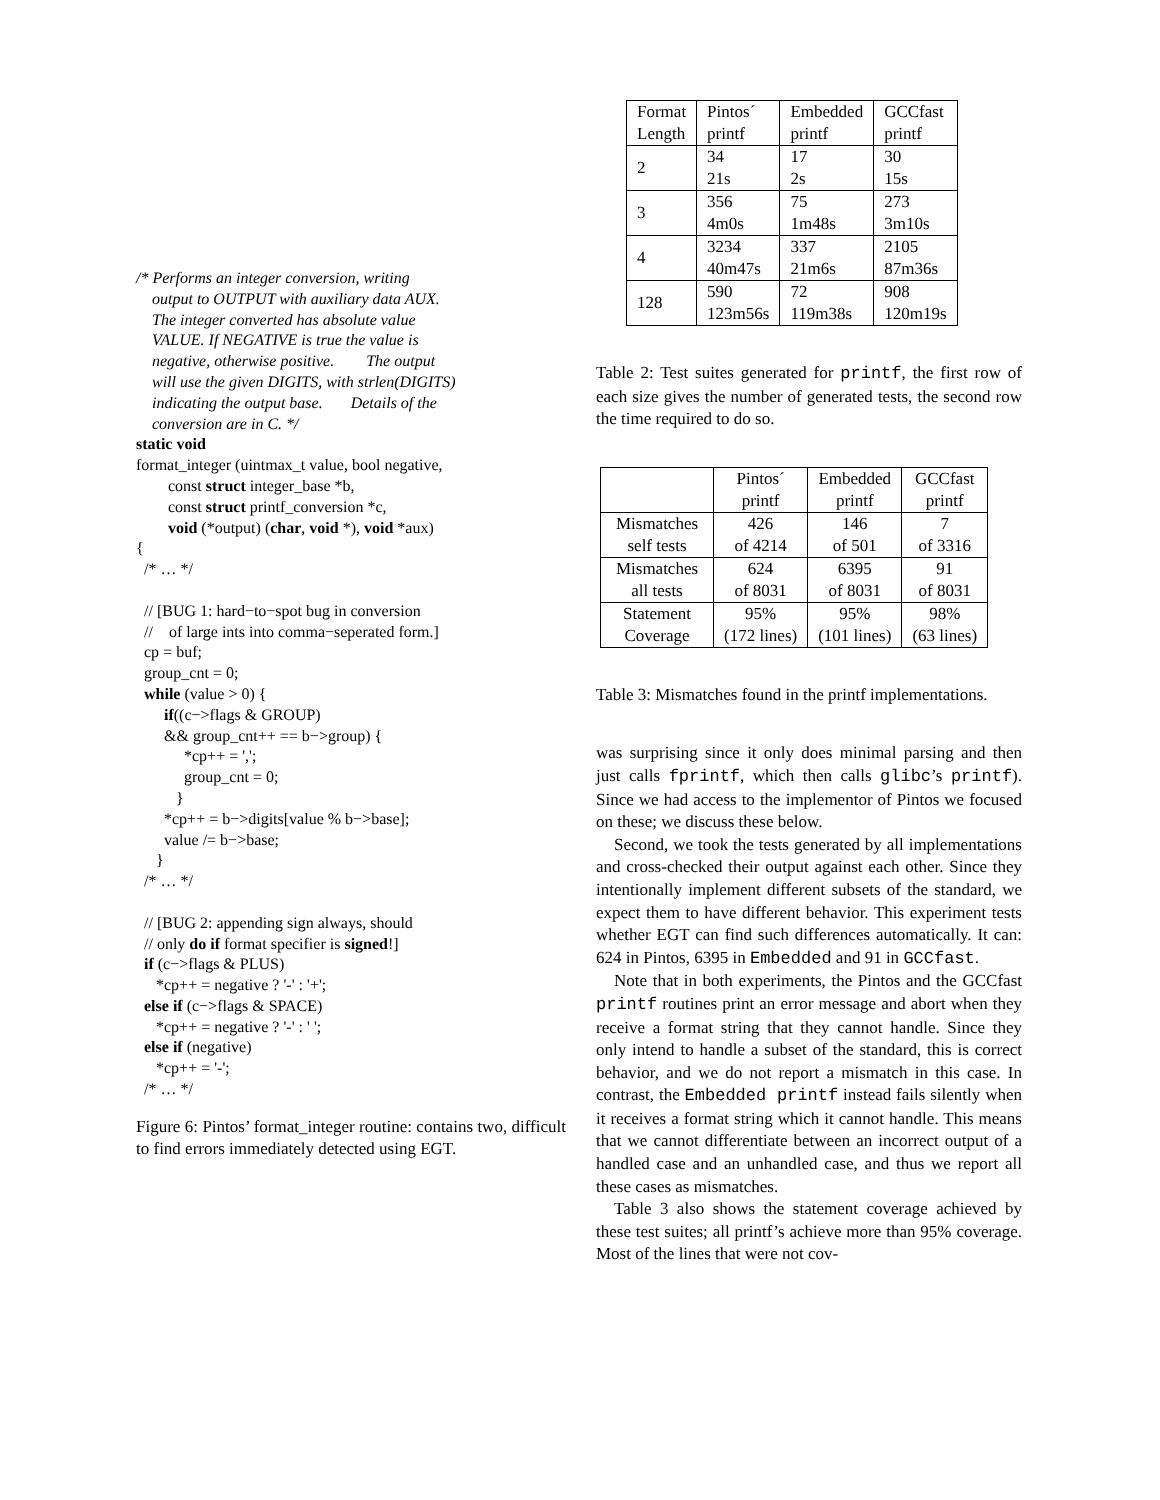/* Performs an integer conversion, writing
output to OUTPUT with auxiliary data AUX.
The integer converted has absolute value
VALUE. If NEGATIVE is true the value is
negative, otherwise positive. The output
will use the given DIGITS, with strlen(DIGITS)
indicating the output base. Details of the
conversion are in C. */
static void
format_integer (uintmax_t value, bool negative,
const struct integer_base *b,
const struct printf_conversion *c,
void (*output) (char, void *), void *aux)
{
/* … */
// [BUG 1: hard−to−spot bug in conversion
// of large ints into comma−seperated form.]
cp = buf;
group_cnt = 0;
while (value > 0) {
if((c−>flags & GROUP)
&& group_cnt++ == b−>group) {
*cp++ = ',';
group_cnt = 0;
}
*cp++ = b−>digits[value % b−>base];
value /= b−>base;
}
/* … */
// [BUG 2: appending sign always, should
// only do if format specifier is signed!]
if (c−>flags & PLUS)
*cp++ = negative ? '-' : '+';
else if (c−>flags & SPACE)
*cp++ = negative ? '-' : ' ';
else if (negative)
*cp++ = '-';
/* … */
Figure 6: Pintos’ format_integer routine: contains two, difficult to find errors immediately detected using EGT.
| Format Length | Pintos´ printf | Embedded printf | GCCfast printf |
| --- | --- | --- | --- |
| 2 | 34 21s | 17 2s | 30 15s |
| 3 | 356 4m0s | 75 1m48s | 273 3m10s |
| 4 | 3234 40m47s | 337 21m6s | 2105 87m36s |
| 128 | 590 123m56s | 72 119m38s | 908 120m19s |
Table 2: Test suites generated for printf, the first row of each size gives the number of generated tests, the second row the time required to do so.
| | Pintos´ printf | Embedded printf | GCCfast printf |
| --- | --- | --- | --- |
| Mismatches self tests | 426 of 4214 | 146 of 501 | 7 of 3316 |
| Mismatches all tests | 624 of 8031 | 6395 of 8031 | 91 of 8031 |
| Statement Coverage | 95% (172 lines) | 95% (101 lines) | 98% (63 lines) |
Table 3: Mismatches found in the printf implementations.
was surprising since it only does minimal parsing and then just calls fprintf, which then calls glibc’s printf). Since we had access to the implementor of Pintos we focused on these; we discuss these below.
Second, we took the tests generated by all implementations and cross-checked their output against each other. Since they intentionally implement different subsets of the standard, we expect them to have different behavior. This experiment tests whether EGT can find such differences automatically. It can: 624 in Pintos, 6395 in Embedded and 91 in GCCfast.
Note that in both experiments, the Pintos and the GCCfast printf routines print an error message and abort when they receive a format string that they cannot handle. Since they only intend to handle a subset of the standard, this is correct behavior, and we do not report a mismatch in this case. In contrast, the Embedded printf instead fails silently when it receives a format string which it cannot handle. This means that we cannot differentiate between an incorrect output of a handled case and an unhandled case, and thus we report all these cases as mismatches.
Table 3 also shows the statement coverage achieved by these test suites; all printf’s achieve more than 95% coverage. Most of the lines that were not cov-